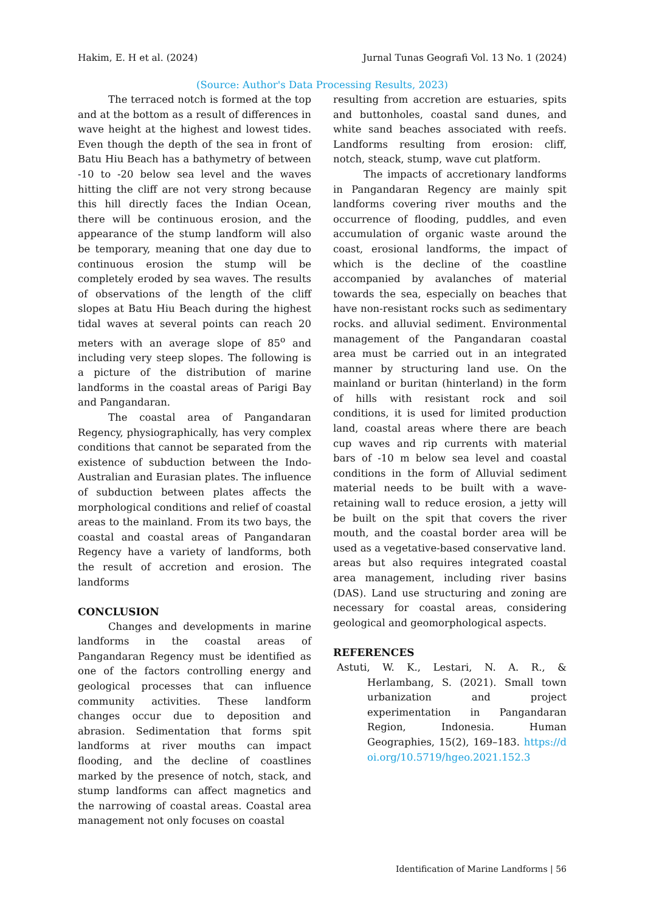Hakim, E. H et al. (2024) Jurnal Tunas Geografi Vol. 13 No. 1 (2024)
(Source: Author's Data Processing Results, 2023)
The terraced notch is formed at the top and at the bottom as a result of differences in wave height at the highest and lowest tides. Even though the depth of the sea in front of Batu Hiu Beach has a bathymetry of between -10 to -20 below sea level and the waves hitting the cliff are not very strong because this hill directly faces the Indian Ocean, there will be continuous erosion, and the appearance of the stump landform will also be temporary, meaning that one day due to continuous erosion the stump will be completely eroded by sea waves. The results of observations of the length of the cliff slopes at Batu Hiu Beach during the highest tidal waves at several points can reach 20 meters with an average slope of 85<sup>o</sup> and including very steep slopes. The following is a picture of the distribution of marine landforms in the coastal areas of Parigi Bay and Pangandaran.
The coastal area of Pangandaran Regency, physiographically, has very complex conditions that cannot be separated from the existence of subduction between the Indo-Australian and Eurasian plates. The influence of subduction between plates affects the morphological conditions and relief of coastal areas to the mainland. From its two bays, the coastal and coastal areas of Pangandaran Regency have a variety of landforms, both the result of accretion and erosion. The landforms
CONCLUSION
Changes and developments in marine landforms in the coastal areas of Pangandaran Regency must be identified as one of the factors controlling energy and geological processes that can influence community activities. These landform changes occur due to deposition and abrasion. Sedimentation that forms spit landforms at river mouths can impact flooding, and the decline of coastlines marked by the presence of notch, stack, and stump landforms can affect magnetics and the narrowing of coastal areas. Coastal area management not only focuses on coastal
resulting from accretion are estuaries, spits and buttonholes, coastal sand dunes, and white sand beaches associated with reefs. Landforms resulting from erosion: cliff, notch, steack, stump, wave cut platform.
The impacts of accretionary landforms in Pangandaran Regency are mainly spit landforms covering river mouths and the occurrence of flooding, puddles, and even accumulation of organic waste around the coast, erosional landforms, the impact of which is the decline of the coastline accompanied by avalanches of material towards the sea, especially on beaches that have non-resistant rocks such as sedimentary rocks. and alluvial sediment. Environmental management of the Pangandaran coastal area must be carried out in an integrated manner by structuring land use. On the mainland or buritan (hinterland) in the form of hills with resistant rock and soil conditions, it is used for limited production land, coastal areas where there are beach cup waves and rip currents with material bars of -10 m below sea level and coastal conditions in the form of Alluvial sediment material needs to be built with a wave-retaining wall to reduce erosion, a jetty will be built on the spit that covers the river mouth, and the coastal border area will be used as a vegetative-based conservative land.
areas but also requires integrated coastal area management, including river basins (DAS). Land use structuring and zoning are necessary for coastal areas, considering geological and geomorphological aspects.
REFERENCES
Astuti, W. K., Lestari, N. A. R., & Herlambang, S. (2021). Small town urbanization and project experimentation in Pangandaran Region, Indonesia. Human Geographies, 15(2), 169–183. https://doi.org/10.5719/hgeo.2021.152.3
Identification of Marine Landforms | 56